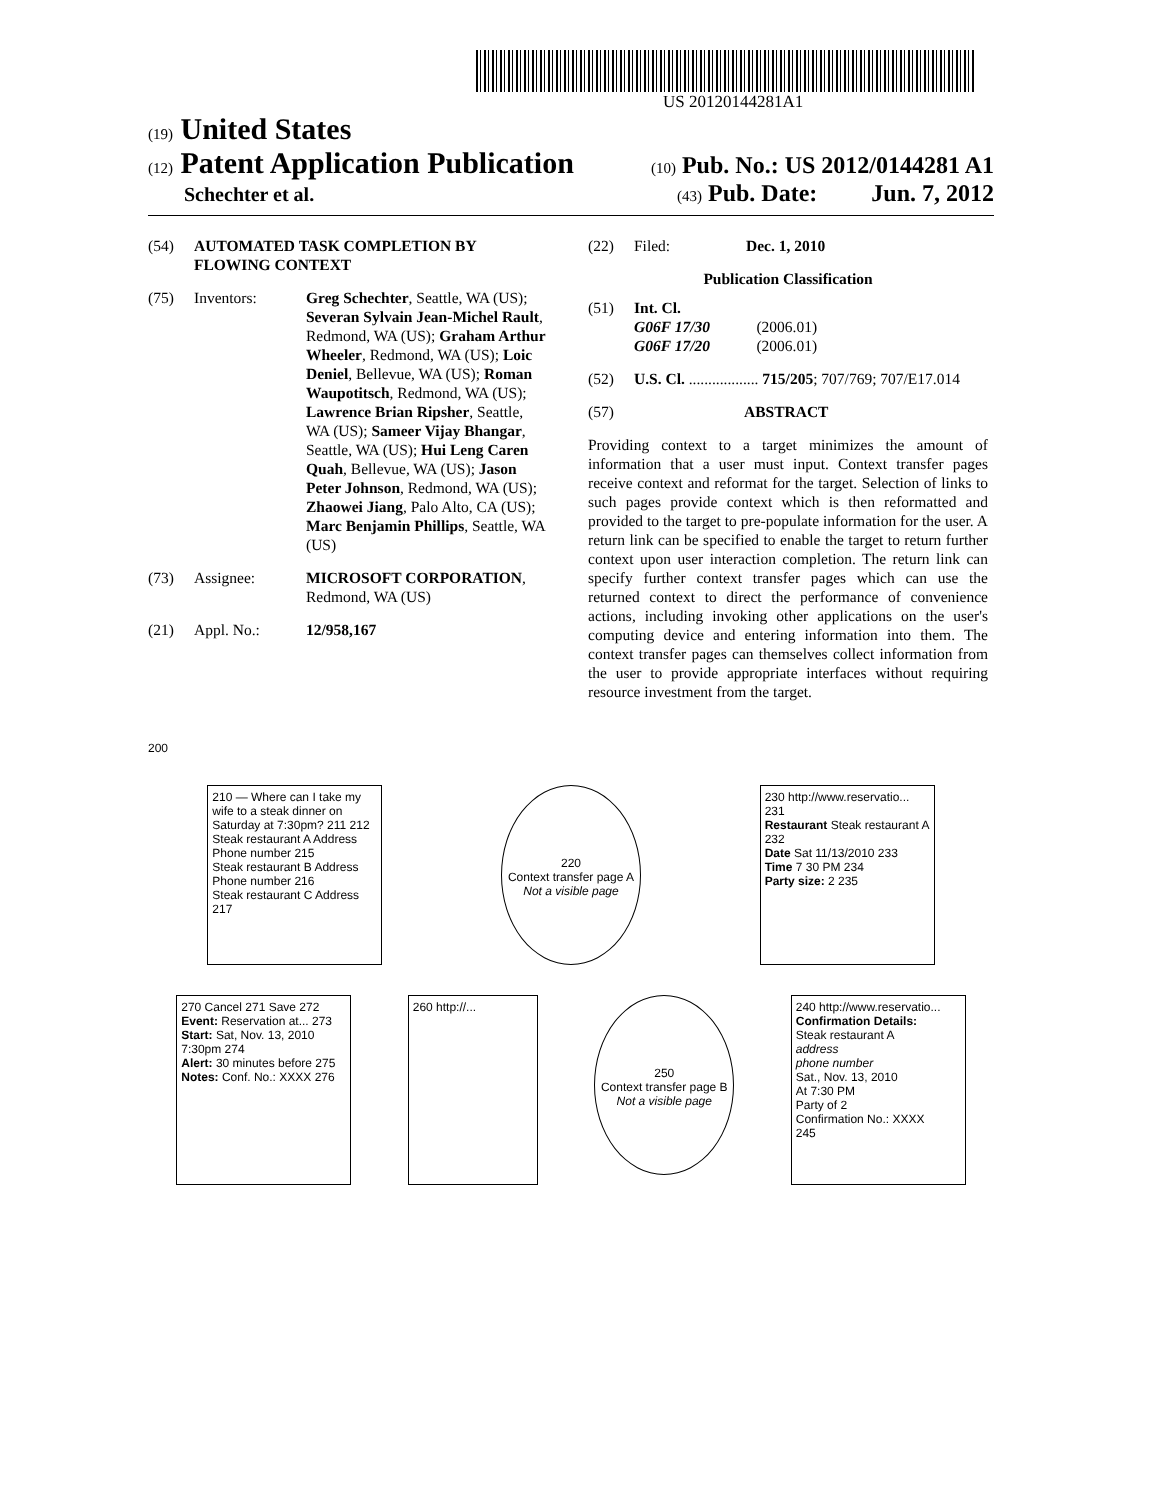US 20120144281A1
(19) United States
(12) Patent Application Publication
(10) Pub. No.: US 2012/0144281 A1
Schechter et al.
(43) Pub. Date: Jun. 7, 2012
(54) AUTOMATED TASK COMPLETION BY FLOWING CONTEXT
(75) Inventors: Greg Schechter, Seattle, WA (US); Severan Sylvain Jean-Michel Rault, Redmond, WA (US); Graham Arthur Wheeler, Redmond, WA (US); Loic Deniel, Bellevue, WA (US); Roman Waupotitsch, Redmond, WA (US); Lawrence Brian Ripsher, Seattle, WA (US); Sameer Vijay Bhangar, Seattle, WA (US); Hui Leng Caren Quah, Bellevue, WA (US); Jason Peter Johnson, Redmond, WA (US); Zhaowei Jiang, Palo Alto, CA (US); Marc Benjamin Phillips, Seattle, WA (US)
(73) Assignee: MICROSOFT CORPORATION, Redmond, WA (US)
(21) Appl. No.: 12/958,167
(22) Filed: Dec. 1, 2010
Publication Classification
(51) Int. Cl.
G06F 17/30 (2006.01)
G06F 17/20 (2006.01)
(52) U.S. Cl. .................. 715/205; 707/769; 707/E17.014
(57) ABSTRACT
Providing context to a target minimizes the amount of information that a user must input. Context transfer pages receive context and reformat for the target. Selection of links to such pages provide context which is then reformatted and provided to the target to pre-populate information for the user. A return link can be specified to enable the target to return further context upon user interaction completion. The return link can specify further context transfer pages which can use the returned context to direct the performance of convenience actions, including invoking other applications on the user's computing device and entering information into them. The context transfer pages can themselves collect information from the user to provide appropriate interfaces without requiring resource investment from the target.
200
210 — Where can I take my wife to a steak dinner on Saturday at 7:30pm? 211 212
Steak restaurant A Address Phone number 215
Steak restaurant B Address Phone number 216
Steak restaurant C Address 217
220
Context transfer page A
Not a visible page
230 http://www.reservatio... 231
Restaurant Steak restaurant A 232
Date Sat 11/13/2010 233
Time 7 30 PM 234
Party size: 2 235
270 Cancel 271 Save 272
Event: Reservation at... 273
Start: Sat, Nov. 13, 2010 7:30pm 274
Alert: 30 minutes before 275
Notes: Conf. No.: XXXX 276
260 http://...
250
Context transfer page B
Not a visible page
240 http://www.reservatio...
Confirmation Details:
Steak restaurant A
address
phone number
Sat., Nov. 13, 2010
At 7:30 PM
Party of 2
Confirmation No.: XXXX
245